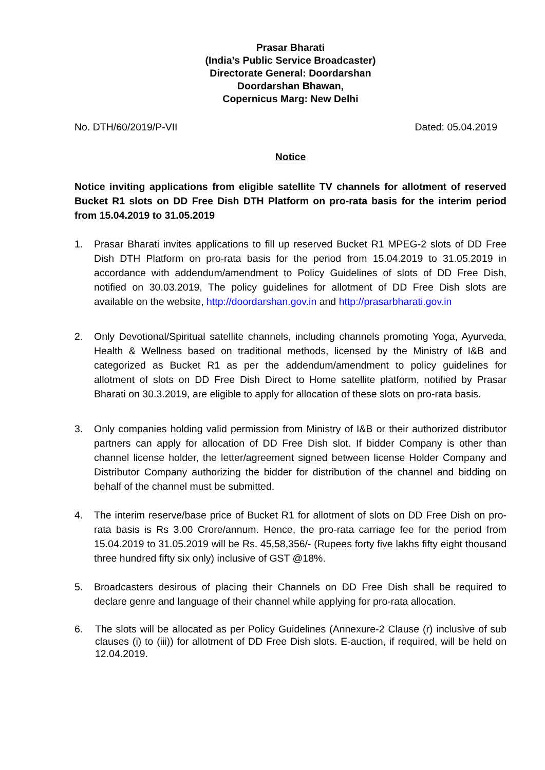Prasar Bharati
(India’s Public Service Broadcaster)
Directorate General: Doordarshan
Doordarshan Bhawan,
Copernicus Marg: New Delhi
No. DTH/60/2019/P-VII Dated: 05.04.2019
Notice
Notice inviting applications from eligible satellite TV channels for allotment of reserved Bucket R1 slots on DD Free Dish DTH Platform on pro-rata basis for the interim period from 15.04.2019 to 31.05.2019
1. Prasar Bharati invites applications to fill up reserved Bucket R1 MPEG-2 slots of DD Free Dish DTH Platform on pro-rata basis for the period from 15.04.2019 to 31.05.2019 in accordance with addendum/amendment to Policy Guidelines of slots of DD Free Dish, notified on 30.03.2019, The policy guidelines for allotment of DD Free Dish slots are available on the website, http://doordarshan.gov.in and http://prasarbharati.gov.in
2. Only Devotional/Spiritual satellite channels, including channels promoting Yoga, Ayurveda, Health & Wellness based on traditional methods, licensed by the Ministry of I&B and categorized as Bucket R1 as per the addendum/amendment to policy guidelines for allotment of slots on DD Free Dish Direct to Home satellite platform, notified by Prasar Bharati on 30.3.2019, are eligible to apply for allocation of these slots on pro-rata basis.
3. Only companies holding valid permission from Ministry of I&B or their authorized distributor partners can apply for allocation of DD Free Dish slot. If bidder Company is other than channel license holder, the letter/agreement signed between license Holder Company and Distributor Company authorizing the bidder for distribution of the channel and bidding on behalf of the channel must be submitted.
4. The interim reserve/base price of Bucket R1 for allotment of slots on DD Free Dish on pro-rata basis is Rs 3.00 Crore/annum. Hence, the pro-rata carriage fee for the period from 15.04.2019 to 31.05.2019 will be Rs. 45,58,356/- (Rupees forty five lakhs fifty eight thousand three hundred fifty six only) inclusive of GST @18%.
5. Broadcasters desirous of placing their Channels on DD Free Dish shall be required to declare genre and language of their channel while applying for pro-rata allocation.
6. The slots will be allocated as per Policy Guidelines (Annexure-2 Clause (r) inclusive of sub clauses (i) to (iii)) for allotment of DD Free Dish slots. E-auction, if required, will be held on 12.04.2019.